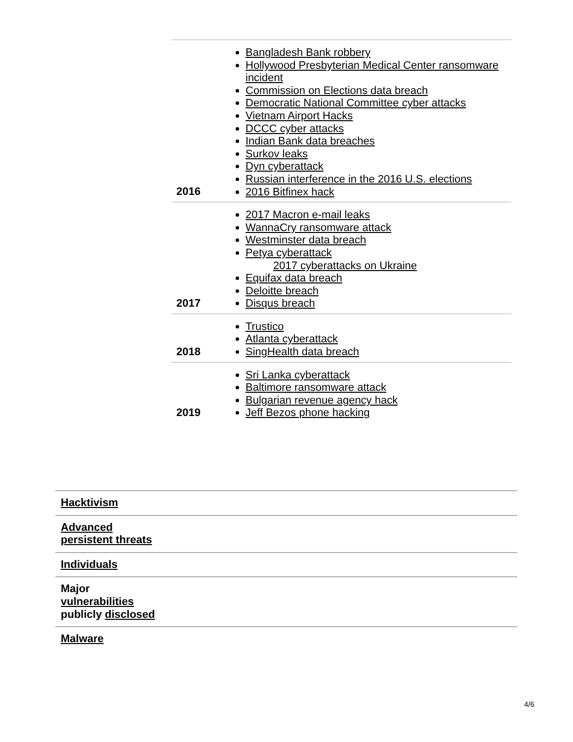| 2016 | Bangladesh Bank robbery Hollywood Presbyterian Medical Center ransomware incident Commission on Elections data breach Democratic National Committee cyber attacks Vietnam Airport Hacks DCCC cyber attacks Indian Bank data breaches Surkov leaks Dyn cyberattack Russian interference in the 2016 U.S. elections 2016 Bitfinex hack |
| 2017 | 2017 Macron e-mail leaks WannaCry ransomware attack Westminster data breach Petya cyberattack 2017 cyberattacks on Ukraine Equifax data breach Deloitte breach Disqus breach |
| 2018 | Trustico Atlanta cyberattack SingHealth data breach |
| 2019 | Sri Lanka cyberattack Baltimore ransomware attack Bulgarian revenue agency hack Jeff Bezos phone hacking |
| Hacktivism |
| Advanced persistent threats |
| Individuals |
| Major vulnerabilities publicly disclosed |
| Malware |
4/6